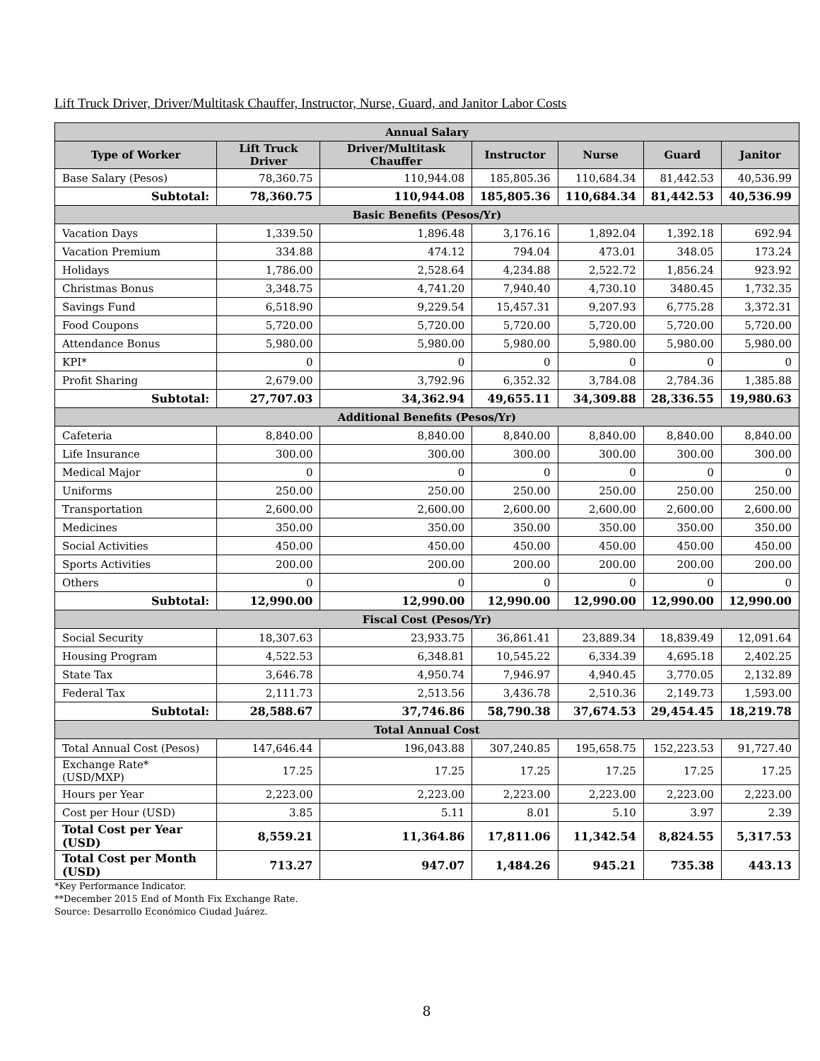Lift Truck Driver, Driver/Multitask Chauffer, Instructor, Nurse, Guard, and Janitor Labor Costs
| Annual Salary | | | | | | |
| --- | --- | --- | --- | --- | --- | --- |
| Type of Worker | Lift Truck Driver | Driver/Multitask Chauffer | Instructor | Nurse | Guard | Janitor |
| Base Salary (Pesos) | 78,360.75 | 110,944.08 | 185,805.36 | 110,684.34 | 81,442.53 | 40,536.99 |
| Subtotal: | 78,360.75 | 110,944.08 | 185,805.36 | 110,684.34 | 81,442.53 | 40,536.99 |
| Basic Benefits (Pesos/Yr) | | | | | | |
| Vacation Days | 1,339.50 | 1,896.48 | 3,176.16 | 1,892.04 | 1,392.18 | 692.94 |
| Vacation Premium | 334.88 | 474.12 | 794.04 | 473.01 | 348.05 | 173.24 |
| Holidays | 1,786.00 | 2,528.64 | 4,234.88 | 2,522.72 | 1,856.24 | 923.92 |
| Christmas Bonus | 3,348.75 | 4,741.20 | 7,940.40 | 4,730.10 | 3480.45 | 1,732.35 |
| Savings Fund | 6,518.90 | 9,229.54 | 15,457.31 | 9,207.93 | 6,775.28 | 3,372.31 |
| Food Coupons | 5,720.00 | 5,720.00 | 5,720.00 | 5,720.00 | 5,720.00 | 5,720.00 |
| Attendance Bonus | 5,980.00 | 5,980.00 | 5,980.00 | 5,980.00 | 5,980.00 | 5,980.00 |
| KPI* | 0 | 0 | 0 | 0 | 0 | 0 |
| Profit Sharing | 2,679.00 | 3,792.96 | 6,352.32 | 3,784.08 | 2,784.36 | 1,385.88 |
| Subtotal: | 27,707.03 | 34,362.94 | 49,655.11 | 34,309.88 | 28,336.55 | 19,980.63 |
| Additional Benefits (Pesos/Yr) | | | | | | |
| Cafeteria | 8,840.00 | 8,840.00 | 8,840.00 | 8,840.00 | 8,840.00 | 8,840.00 |
| Life Insurance | 300.00 | 300.00 | 300.00 | 300.00 | 300.00 | 300.00 |
| Medical Major | 0 | 0 | 0 | 0 | 0 | 0 |
| Uniforms | 250.00 | 250.00 | 250.00 | 250.00 | 250.00 | 250.00 |
| Transportation | 2,600.00 | 2,600.00 | 2,600.00 | 2,600.00 | 2,600.00 | 2,600.00 |
| Medicines | 350.00 | 350.00 | 350.00 | 350.00 | 350.00 | 350.00 |
| Social Activities | 450.00 | 450.00 | 450.00 | 450.00 | 450.00 | 450.00 |
| Sports Activities | 200.00 | 200.00 | 200.00 | 200.00 | 200.00 | 200.00 |
| Others | 0 | 0 | 0 | 0 | 0 | 0 |
| Subtotal: | 12,990.00 | 12,990.00 | 12,990.00 | 12,990.00 | 12,990.00 | 12,990.00 |
| Fiscal Cost (Pesos/Yr) | | | | | | |
| Social Security | 18,307.63 | 23,933.75 | 36,861.41 | 23,889.34 | 18,839.49 | 12,091.64 |
| Housing Program | 4,522.53 | 6,348.81 | 10,545.22 | 6,334.39 | 4,695.18 | 2,402.25 |
| State Tax | 3,646.78 | 4,950.74 | 7,946.97 | 4,940.45 | 3,770.05 | 2,132.89 |
| Federal Tax | 2,111.73 | 2,513.56 | 3,436.78 | 2,510.36 | 2,149.73 | 1,593.00 |
| Subtotal: | 28,588.67 | 37,746.86 | 58,790.38 | 37,674.53 | 29,454.45 | 18,219.78 |
| Total Annual Cost | | | | | | |
| Total Annual Cost (Pesos) | 147,646.44 | 196,043.88 | 307,240.85 | 195,658.75 | 152,223.53 | 91,727.40 |
| Exchange Rate* (USD/MXP) | 17.25 | 17.25 | 17.25 | 17.25 | 17.25 | 17.25 |
| Hours per Year | 2,223.00 | 2,223.00 | 2,223.00 | 2,223.00 | 2,223.00 | 2,223.00 |
| Cost per Hour (USD) | 3.85 | 5.11 | 8.01 | 5.10 | 3.97 | 2.39 |
| Total Cost per Year (USD) | 8,559.21 | 11,364.86 | 17,811.06 | 11,342.54 | 8,824.55 | 5,317.53 |
| Total Cost per Month (USD) | 713.27 | 947.07 | 1,484.26 | 945.21 | 735.38 | 443.13 |
*Key Performance Indicator.
**December 2015 End of Month Fix Exchange Rate.
Source: Desarrollo Económico Ciudad Juárez.
8